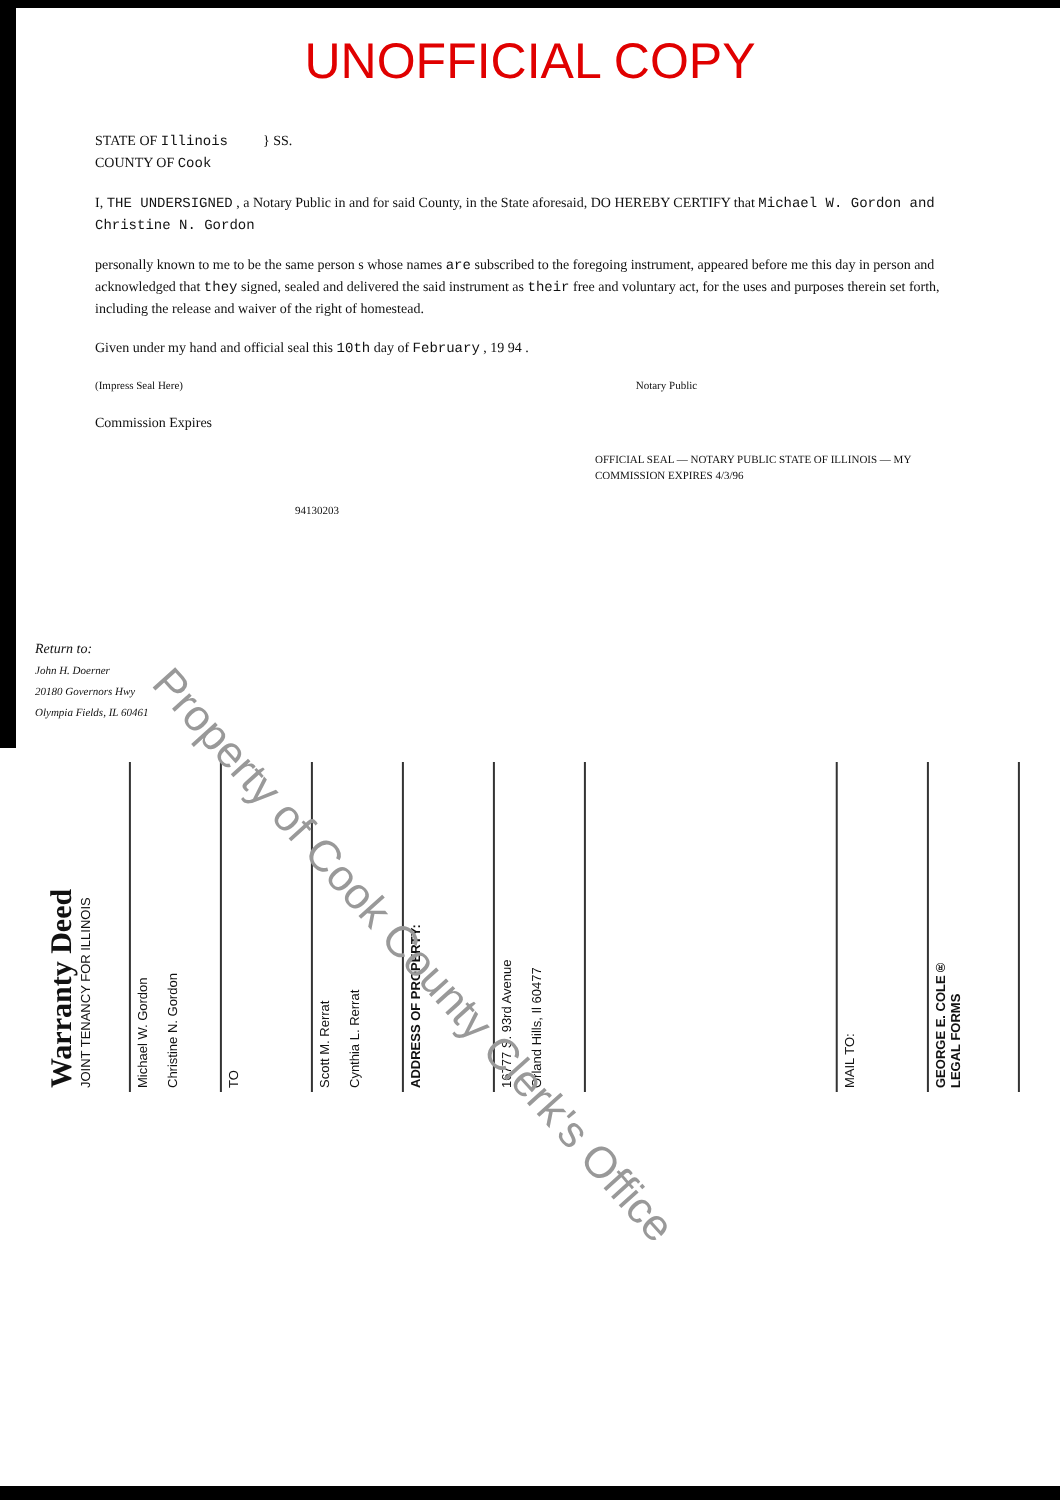UNOFFICIAL COPY
STATE OF Illinois } SS.
COUNTY OF Cook
I, THE UNDERSIGNED , a Notary Public in and for said County, in the State aforesaid, DO HEREBY CERTIFY that Michael W. Gordon and Christine N. Gordon
personally known to me to be the same person s whose names are subscribed to the foregoing instrument, appeared before me this day in person and acknowledged that they signed, sealed and delivered the said instrument as their free and voluntary act, for the uses and purposes therein set forth, including the release and waiver of the right of homestead.
Given under my hand and official seal this 10th day of February , 19 94 .
(Impress Seal Here) Notary Public
Commission Expires
OFFICIAL SEAL — NOTARY PUBLIC STATE OF ILLINOIS — MY COMMISSION EXPIRES 4/3/96
94130203
Return to:
John H. Doerner
20180 Governors Hwy
Olympia Fields, IL 60461
Warranty Deed
JOINT TENANCY FOR ILLINOIS
Michael W. Gordon
Christine N. Gordon
TO
Scott M. Rerrat
Cynthia L. Rerrat
ADDRESS OF PROPERTY:
16777 S. 93rd Avenue
Orland Hills, Il 60477
MAIL TO:
GEORGE E. COLE®
LEGAL FORMS
Property of Cook County Clerk's Office